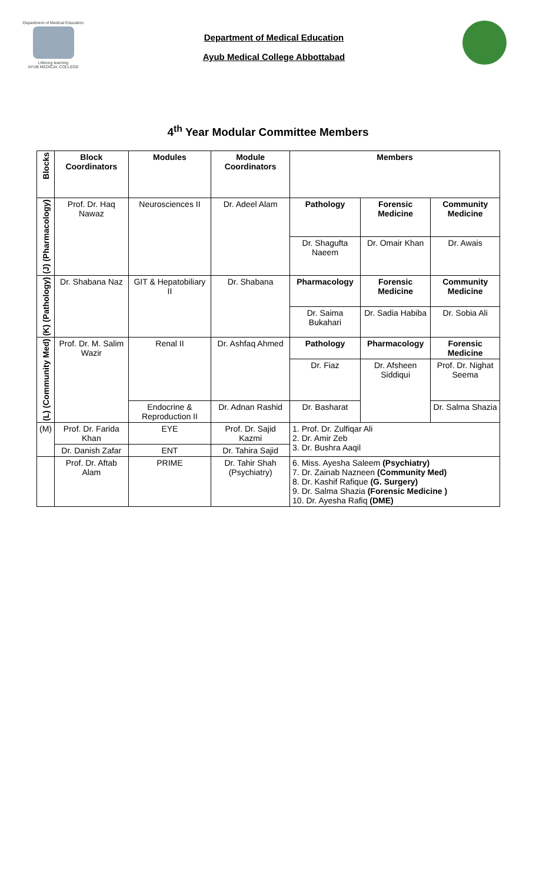Department of Medical Education
Lifelong learning
AYUB MEDICAL COLLEGE
Department of Medical Education
Ayub Medical College Abbottabad
4<sup>th</sup> Year Modular Committee Members
| Blocks | Block Coordinators | Modules | Module Coordinators | Members | | |
| --- | --- | --- | --- | --- | --- | --- |
| (J) (Pharmacology) | Prof. Dr. Haq Nawaz | Neurosciences II | Dr. Adeel Alam | Pathology | Forensic Medicine | Community Medicine |
| | | | | Dr. Shagufta Naeem | Dr. Omair Khan | Dr. Awais |
| (K) (Pathology) | Dr. Shabana Naz | GIT & Hepatobiliary II | Dr. Shabana | Pharmacology | Forensic Medicine | Community Medicine |
| | | | | Dr. Saima Bukahari | Dr. Sadia Habiba | Dr. Sobia Ali |
| (L) (Community Med) | Prof. Dr. M. Salim Wazir | Renal II | Dr. Ashfaq Ahmed | Pathology | Pharmacology | Forensic Medicine |
| | | | | Dr. Fiaz | Dr. Afsheen Siddiqui | Prof. Dr. Nighat Seema |
| | | Endocrine & Reproduction II | Dr. Adnan Rashid | Dr. Basharat | | Dr. Salma Shazia |
| (M) | Prof. Dr. Farida Khan | EYE | Prof. Dr. Sajid Kazmi | 1. Prof. Dr. Zulfiqar Ali 2. Dr. Amir Zeb 3. Dr. Bushra Aaqil | | |
| | Dr. Danish Zafar | ENT | Dr. Tahira Sajid | | | |
| | Prof. Dr. Aftab Alam | PRIME | Dr. Tahir Shah (Psychiatry) | 6. Miss. Ayesha Saleem (Psychiatry) 7. Dr. Zainab Nazneen (Community Med) 8. Dr. Kashif Rafique (G. Surgery) 9. Dr. Salma Shazia (Forensic Medicine ) 10. Dr. Ayesha Rafiq (DME) | | |